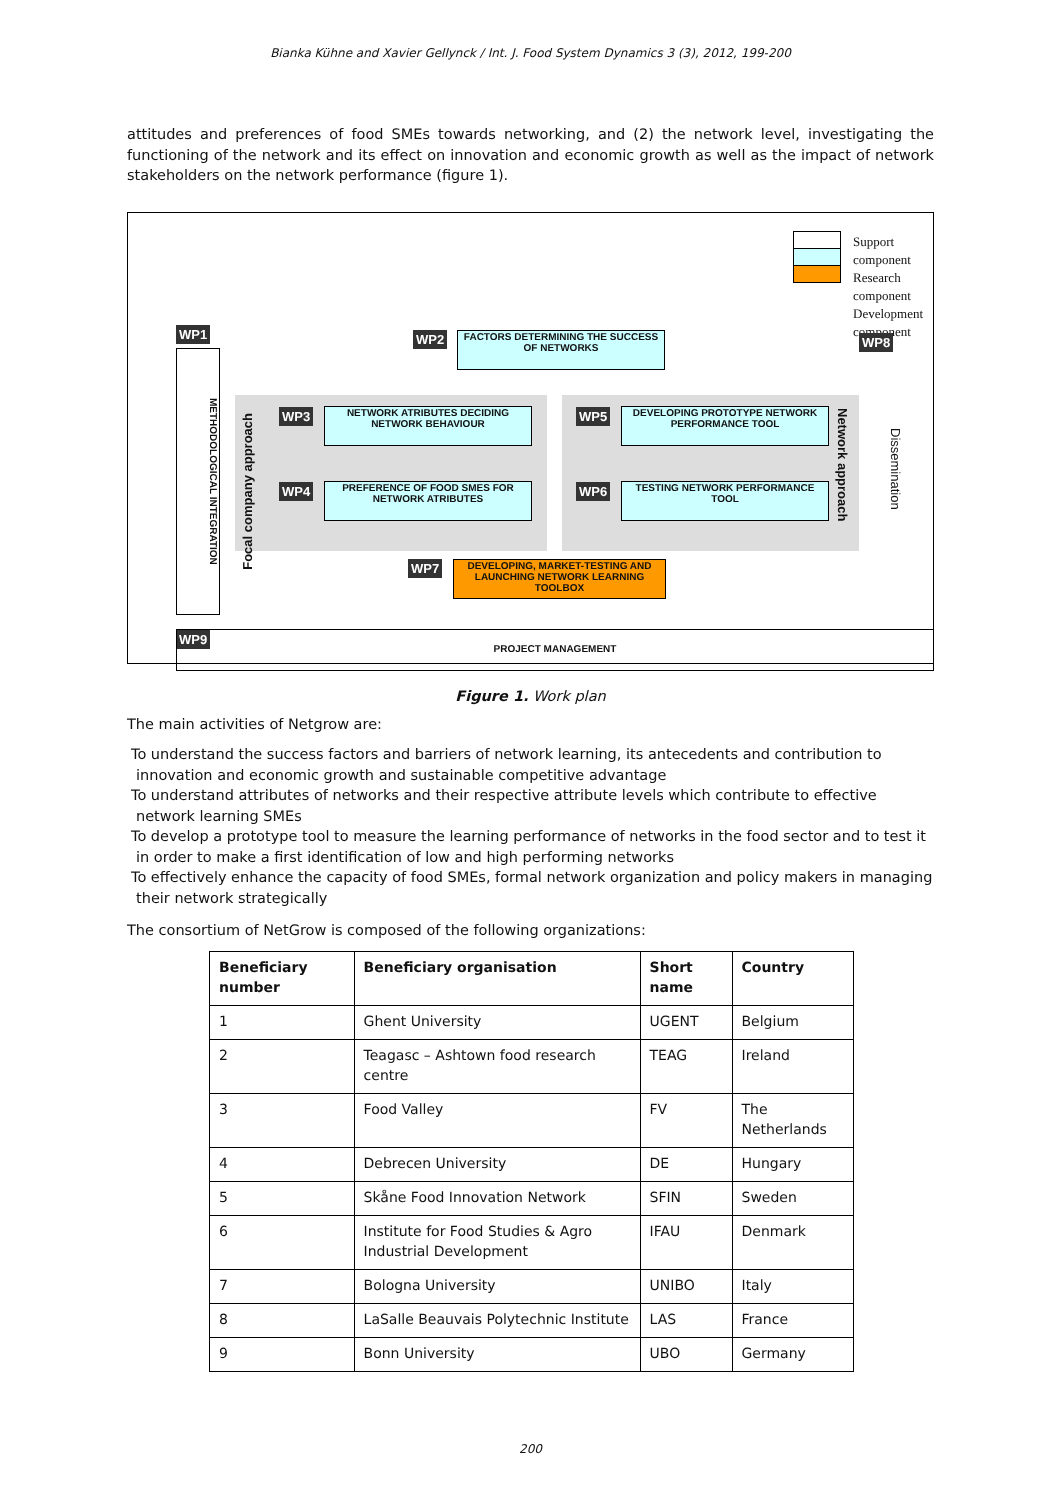Bianka Kühne and Xavier Gellynck / Int. J. Food System Dynamics 3 (3), 2012, 199-200
attitudes and preferences of food SMEs towards networking, and (2) the network level, investigating the functioning of the network and its effect on innovation and economic growth as well as the impact of network stakeholders on the network performance (figure 1).
Support component
Research component
Development
component
WP1
METHODOLOGICAL INTEGRATION
WP2
FACTORS DETERMINING THE SUCCESS OF NETWORKS
Focal company approach
WP3
NETWORK ATRIBUTES DECIDING NETWORK BEHAVIOUR
WP4
PREFERENCE OF FOOD SMES FOR NETWORK ATRIBUTES
WP5
DEVELOPING PROTOTYPE NETWORK PERFORMANCE TOOL
WP6 TESTING NETWORK PERFORMANCE TOOL
Network approach
WP7
DEVELOPING, MARKET-TESTING AND LAUNCHING NETWORK LEARNING TOOLBOX
WP8
Dissemination
WP9 PROJECT MANAGEMENT
Figure 1. Work plan
The main activities of Netgrow are:
To understand the success factors and barriers of network learning, its antecedents and contribution to innovation and economic growth and sustainable competitive advantage
To understand attributes of networks and their respective attribute levels which contribute to effective network learning SMEs
To develop a prototype tool to measure the learning performance of networks in the food sector and to test it in order to make a first identification of low and high performing networks
To effectively enhance the capacity of food SMEs, formal network organization and policy makers in managing their network strategically
The consortium of NetGrow is composed of the following organizations:
| Beneficiary number | Beneficiary organisation | Short name | Country |
| --- | --- | --- | --- |
| 1 | Ghent University | UGENT | Belgium |
| 2 | Teagasc – Ashtown food research centre | TEAG | Ireland |
| 3 | Food Valley | FV | The Netherlands |
| 4 | Debrecen University | DE | Hungary |
| 5 | Skåne Food Innovation Network | SFIN | Sweden |
| 6 | Institute for Food Studies & Agro Industrial Development | IFAU | Denmark |
| 7 | Bologna University | UNIBO | Italy |
| 8 | LaSalle Beauvais Polytechnic Institute | LAS | France |
| 9 | Bonn University | UBO | Germany |
200